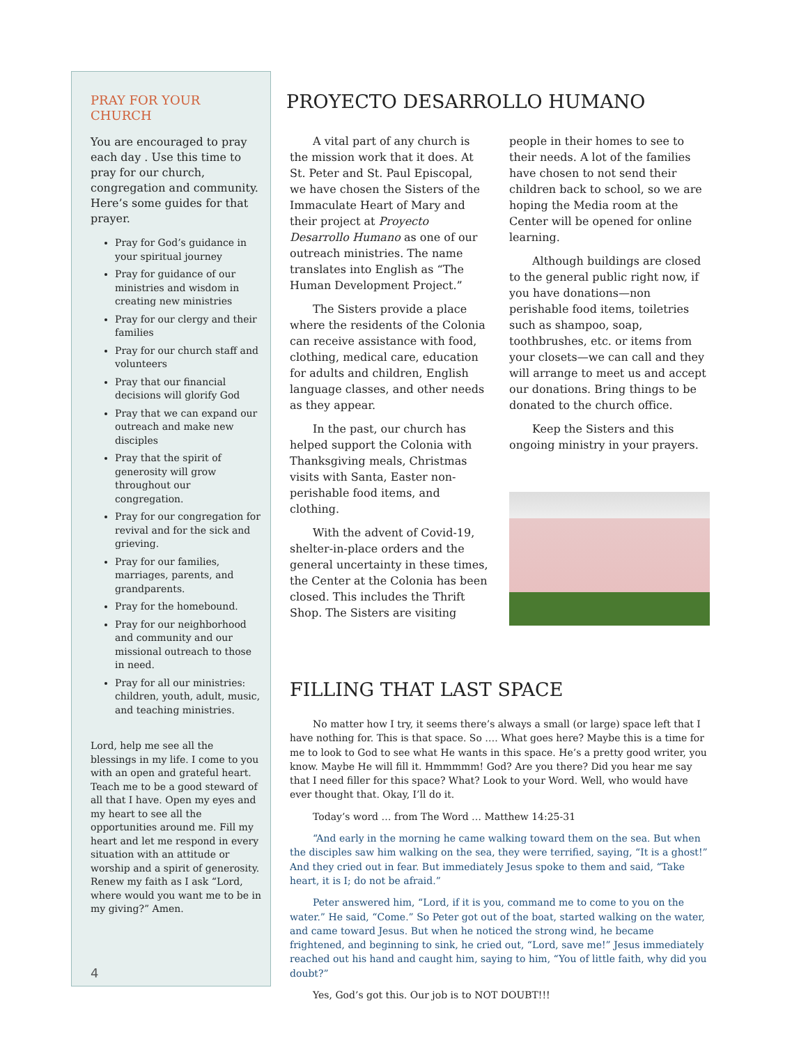PRAY FOR YOUR CHURCH
You are encouraged to pray each day . Use this time to pray for our church, congregation and community. Here’s some guides for that prayer.
Pray for God’s guidance in your spiritual journey
Pray for guidance of our ministries and wisdom in creating new ministries
Pray for our clergy and their families
Pray for our church staff and volunteers
Pray that our financial decisions will glorify God
Pray that we can expand our outreach and make new disciples
Pray that the spirit of generosity will grow throughout our congregation.
Pray for our congregation for revival and for the sick and grieving.
Pray for our families, marriages, parents, and grandparents.
Pray for the homebound.
Pray for our neighborhood and community and our missional outreach to those in need.
Pray for all our ministries: children, youth, adult, music, and teaching ministries.
Lord, help me see all the blessings in my life. I come to you with an open and grateful heart. Teach me to be a good steward of all that I have. Open my eyes and my heart to see all the opportunities around me. Fill my heart and let me respond in every situation with an attitude or worship and a spirit of generosity. Renew my faith as I ask “Lord, where would you want me to be in my giving?” Amen.
4
PROYECTO DESARROLLO HUMANO
A vital part of any church is the mission work that it does. At St. Peter and St. Paul Episcopal, we have chosen the Sisters of the Immaculate Heart of Mary and their project at Proyecto Desarrollo Humano as one of our outreach ministries. The name translates into English as “The Human Development Project.”
The Sisters provide a place where the residents of the Colonia can receive assistance with food, clothing, medical care, education for adults and children, English language classes, and other needs as they appear.
In the past, our church has helped support the Colonia with Thanksgiving meals, Christmas visits with Santa, Easter non-perishable food items, and clothing.
With the advent of Covid-19, shelter-in-place orders and the general uncertainty in these times, the Center at the Colonia has been closed. This includes the Thrift Shop. The Sisters are visiting people in their homes to see to their needs. A lot of the families have chosen to not send their children back to school, so we are hoping the Media room at the Center will be opened for online learning.
Although buildings are closed to the general public right now, if you have donations—non perishable food items, toiletries such as shampoo, soap, toothbrushes, etc. or items from your closets—we can call and they will arrange to meet us and accept our donations. Bring things to be donated to the church office.
Keep the Sisters and this ongoing ministry in your prayers.
FILLING THAT LAST SPACE
No matter how I try, it seems there’s always a small (or large) space left that I have nothing for. This is that space. So …. What goes here? Maybe this is a time for me to look to God to see what He wants in this space. He’s a pretty good writer, you know. Maybe He will fill it. Hmmmmm! God? Are you there? Did you hear me say that I need filler for this space? What? Look to your Word. Well, who would have ever thought that. Okay, I’ll do it.
Today’s word … from The Word … Matthew 14:25-31
“And early in the morning he came walking toward them on the sea. But when the disciples saw him walking on the sea, they were terrified, saying, “It is a ghost!” And they cried out in fear. But immediately Jesus spoke to them and said, “Take heart, it is I; do not be afraid.”
Peter answered him, “Lord, if it is you, command me to come to you on the water.” He said, “Come.” So Peter got out of the boat, started walking on the water, and came toward Jesus. But when he noticed the strong wind, he became frightened, and beginning to sink, he cried out, “Lord, save me!” Jesus immediately reached out his hand and caught him, saying to him, “You of little faith, why did you doubt?”
Yes, God’s got this. Our job is to NOT DOUBT!!!